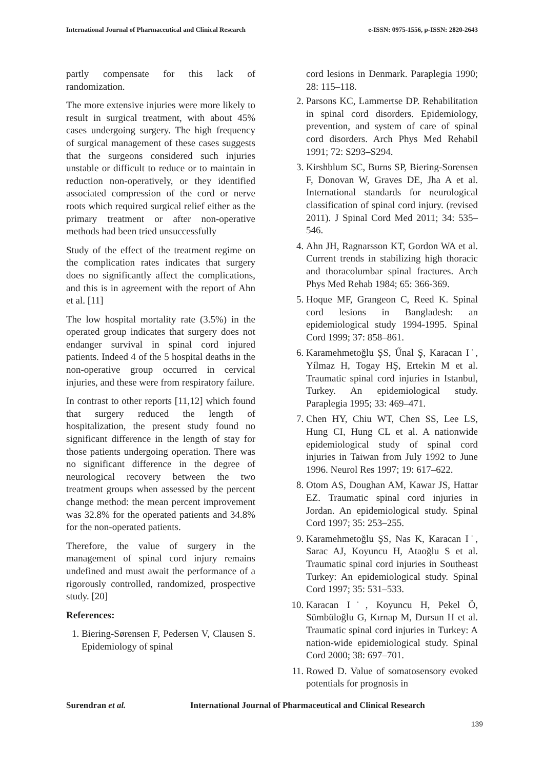International Journal of Pharmaceutical and Clinical Research e-ISSN: 0975-1556, p-ISSN: 2820-2643
partly compensate for this lack of randomization.
The more extensive injuries were more likely to result in surgical treatment, with about 45% cases undergoing surgery. The high frequency of surgical management of these cases suggests that the surgeons considered such injuries unstable or difficult to reduce or to maintain in reduction non-operatively, or they identified associated compression of the cord or nerve roots which required surgical relief either as the primary treatment or after non-operative methods had been tried unsuccessfully
Study of the effect of the treatment regime on the complication rates indicates that surgery does no significantly affect the complications, and this is in agreement with the report of Ahn et al. [11]
The low hospital mortality rate (3.5%) in the operated group indicates that surgery does not endanger survival in spinal cord injured patients. Indeed 4 of the 5 hospital deaths in the non-operative group occurred in cervical injuries, and these were from respiratory failure.
In contrast to other reports [11,12] which found that surgery reduced the length of hospitalization, the present study found no significant difference in the length of stay for those patients undergoing operation. There was no significant difference in the degree of neurological recovery between the two treatment groups when assessed by the percent change method: the mean percent improvement was 32.8% for the operated patients and 34.8% for the non-operated patients.
Therefore, the value of surgery in the management of spinal cord injury remains undefined and must await the performance of a rigorously controlled, randomized, prospective study. [20]
References:
1. Biering-Sørensen F, Pedersen V, Clausen S. Epidemiology of spinal
cord lesions in Denmark. Paraplegia 1990; 28: 115–118.
2. Parsons KC, Lammertse DP. Rehabilitation in spinal cord disorders. Epidemiology, prevention, and system of care of spinal cord disorders. Arch Phys Med Rehabil 1991; 72: S293–S294.
3. Kirshblum SC, Burns SP, Biering-Sorensen F, Donovan W, Graves DE, Jha A et al. International standards for neurological classification of spinal cord injury. (revised 2011). J Spinal Cord Med 2011; 34: 535–546.
4. Ahn JH, Ragnarsson KT, Gordon WA et al. Current trends in stabilizing high thoracic and thoracolumbar spinal fractures. Arch Phys Med Rehab 1984; 65: 366-369.
5. Hoque MF, Grangeon C, Reed K. Spinal cord lesions in Bangladesh: an epidemiological study 1994-1995. Spinal Cord 1999; 37: 858–861.
6. Karamehmetoğlu ŞS, Űnal Ş, Karacan I˙, Yílmaz H, Togay HŞ, Ertekin M et al. Traumatic spinal cord injuries in Istanbul, Turkey. An epidemiological study. Paraplegia 1995; 33: 469–471.
7. Chen HY, Chiu WT, Chen SS, Lee LS, Hung CI, Hung CL et al. A nationwide epidemiological study of spinal cord injuries in Taiwan from July 1992 to June 1996. Neurol Res 1997; 19: 617–622.
8. Otom AS, Doughan AM, Kawar JS, Hattar EZ. Traumatic spinal cord injuries in Jordan. An epidemiological study. Spinal Cord 1997; 35: 253–255.
9. Karamehmetoğlu ŞS, Nas K, Karacan I˙, Sarac AJ, Koyuncu H, Ataoğlu S et al. Traumatic spinal cord injuries in Southeast Turkey: An epidemiological study. Spinal Cord 1997; 35: 531–533.
10. Karacan I˙, Koyuncu H, Pekel Ö, Sümbüloğlu G, Kırnap M, Dursun H et al. Traumatic spinal cord injuries in Turkey: A nation-wide epidemiological study. Spinal Cord 2000; 38: 697–701.
11. Rowed D. Value of somatosensory evoked potentials for prognosis in
Surendran et al. International Journal of Pharmaceutical and Clinical Research
139